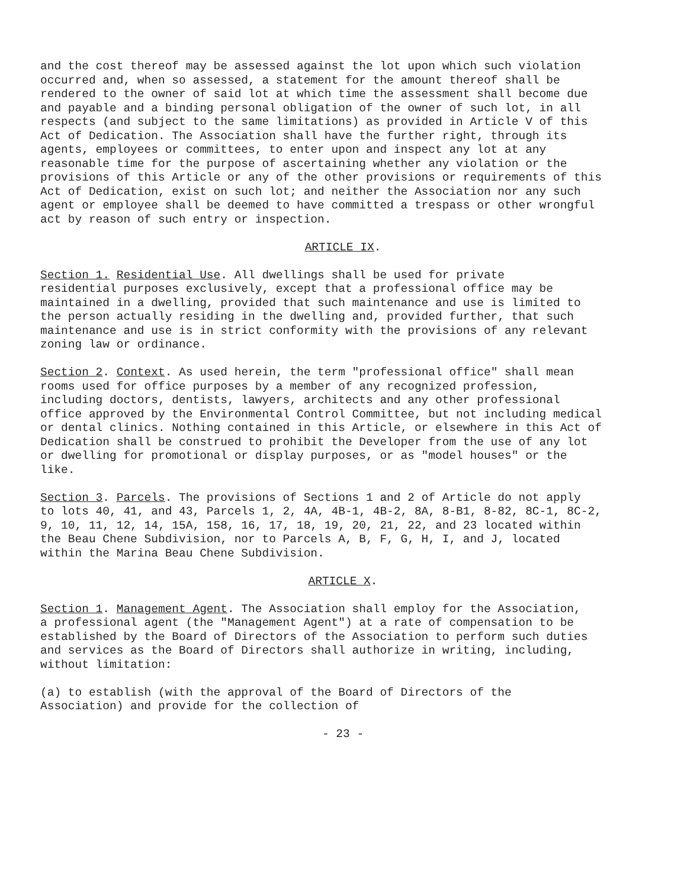and the cost thereof may be assessed against the lot upon which such violation occurred and, when so assessed, a statement for the amount thereof shall be rendered to the owner of said lot at which time the assessment shall become due and payable and a binding personal obligation of the owner of such lot, in all respects (and subject to the same limitations) as provided in Article V of this Act of Dedication. The Association shall have the further right, through its agents, employees or committees, to enter upon and inspect any lot at any reasonable time for the purpose of ascertaining whether any violation or the provisions of this Article or any of the other provisions or requirements of this Act of Dedication, exist on such lot; and neither the Association nor any such agent or employee shall be deemed to have committed a trespass or other wrongful act by reason of such entry or inspection.
ARTICLE IX.
Section 1. Residential Use. All dwellings shall be used for private residential purposes exclusively, except that a professional office may be maintained in a dwelling, provided that such maintenance and use is limited to the person actually residing in the dwelling and, provided further, that such maintenance and use is in strict conformity with the provisions of any relevant zoning law or ordinance.
Section 2. Context. As used herein, the term "professional office" shall mean rooms used for office purposes by a member of any recognized profession, including doctors, dentists, lawyers, architects and any other professional office approved by the Environmental Control Committee, but not including medical or dental clinics. Nothing contained in this Article, or elsewhere in this Act of Dedication shall be construed to prohibit the Developer from the use of any lot or dwelling for promotional or display purposes, or as "model houses" or the like.
Section 3. Parcels. The provisions of Sections 1 and 2 of Article do not apply to lots 40, 41, and 43, Parcels 1, 2, 4A, 4B-1, 4B-2, 8A, 8-B1, 8-82, 8C-1, 8C-2, 9, 10, 11, 12, 14, 15A, 158, 16, 17, 18, 19, 20, 21, 22, and 23 located within the Beau Chene Subdivision, nor to Parcels A, B, F, G, H, I, and J, located within the Marina Beau Chene Subdivision.
ARTICLE X.
Section 1. Management Agent. The Association shall employ for the Association, a professional agent (the "Management Agent") at a rate of compensation to be established by the Board of Directors of the Association to perform such duties and services as the Board of Directors shall authorize in writing, including, without limitation:
(a) to establish (with the approval of the Board of Directors of the Association) and provide for the collection of
- 23 -